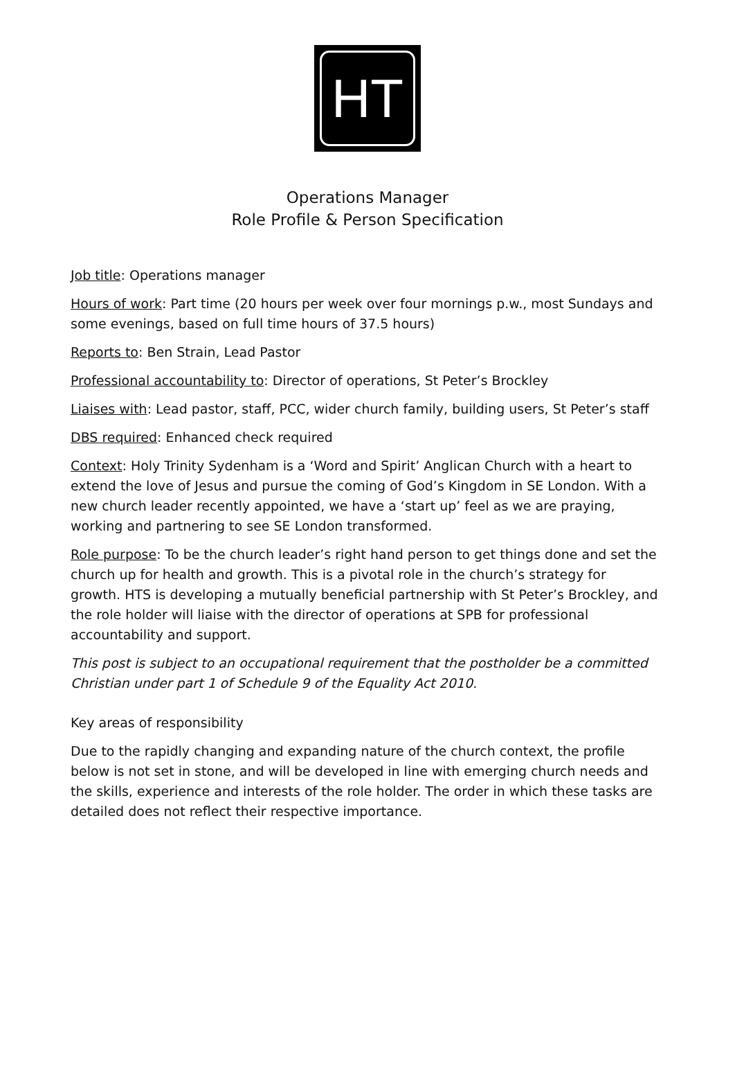HT
Operations Manager
Role Profile & Person Specification
Job title: Operations manager
Hours of work: Part time (20 hours per week over four mornings p.w., most Sundays and some evenings, based on full time hours of 37.5 hours)
Reports to: Ben Strain, Lead Pastor
Professional accountability to: Director of operations, St Peter’s Brockley
Liaises with: Lead pastor, staff, PCC, wider church family, building users, St Peter’s staff
DBS required: Enhanced check required
Context: Holy Trinity Sydenham is a ‘Word and Spirit’ Anglican Church with a heart to extend the love of Jesus and pursue the coming of God’s Kingdom in SE London. With a new church leader recently appointed, we have a ‘start up’ feel as we are praying, working and partnering to see SE London transformed.
Role purpose: To be the church leader’s right hand person to get things done and set the church up for health and growth. This is a pivotal role in the church’s strategy for growth. HTS is developing a mutually beneficial partnership with St Peter’s Brockley, and the role holder will liaise with the director of operations at SPB for professional accountability and support.
This post is subject to an occupational requirement that the postholder be a committed Christian under part 1 of Schedule 9 of the Equality Act 2010.
Key areas of responsibility
Due to the rapidly changing and expanding nature of the church context, the profile below is not set in stone, and will be developed in line with emerging church needs and the skills, experience and interests of the role holder. The order in which these tasks are detailed does not reflect their respective importance.